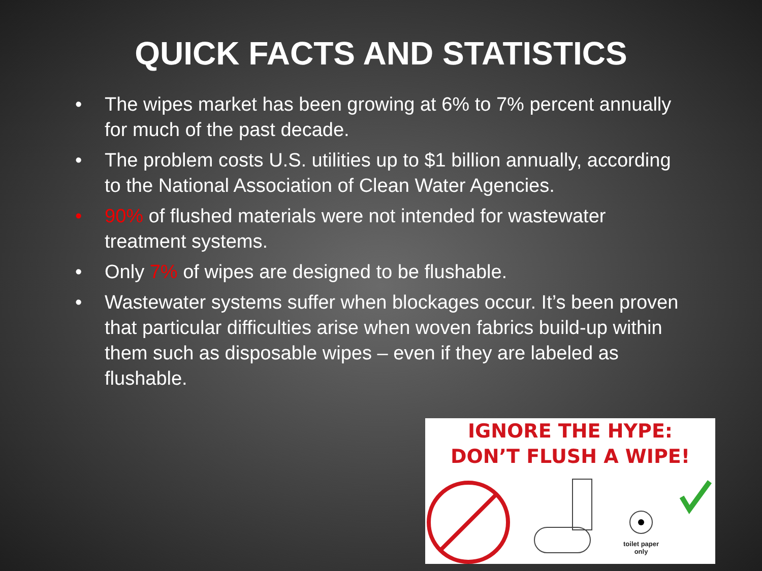QUICK FACTS AND STATISTICS
• The wipes market has been growing at 6% to 7% percent annually for much of the past decade.
• The problem costs U.S. utilities up to $1 billion annually, according to the National Association of Clean Water Agencies.
• 90% of flushed materials were not intended for wastewater treatment systems.
• Only 7% of wipes are designed to be flushable.
• Wastewater systems suffer when blockages occur. It’s been proven that particular difficulties arise when woven fabrics build-up within them such as disposable wipes – even if they are labeled as flushable.
IGNORE THE HYPE:
DON’T FLUSH A WIPE!
toilet paper
only